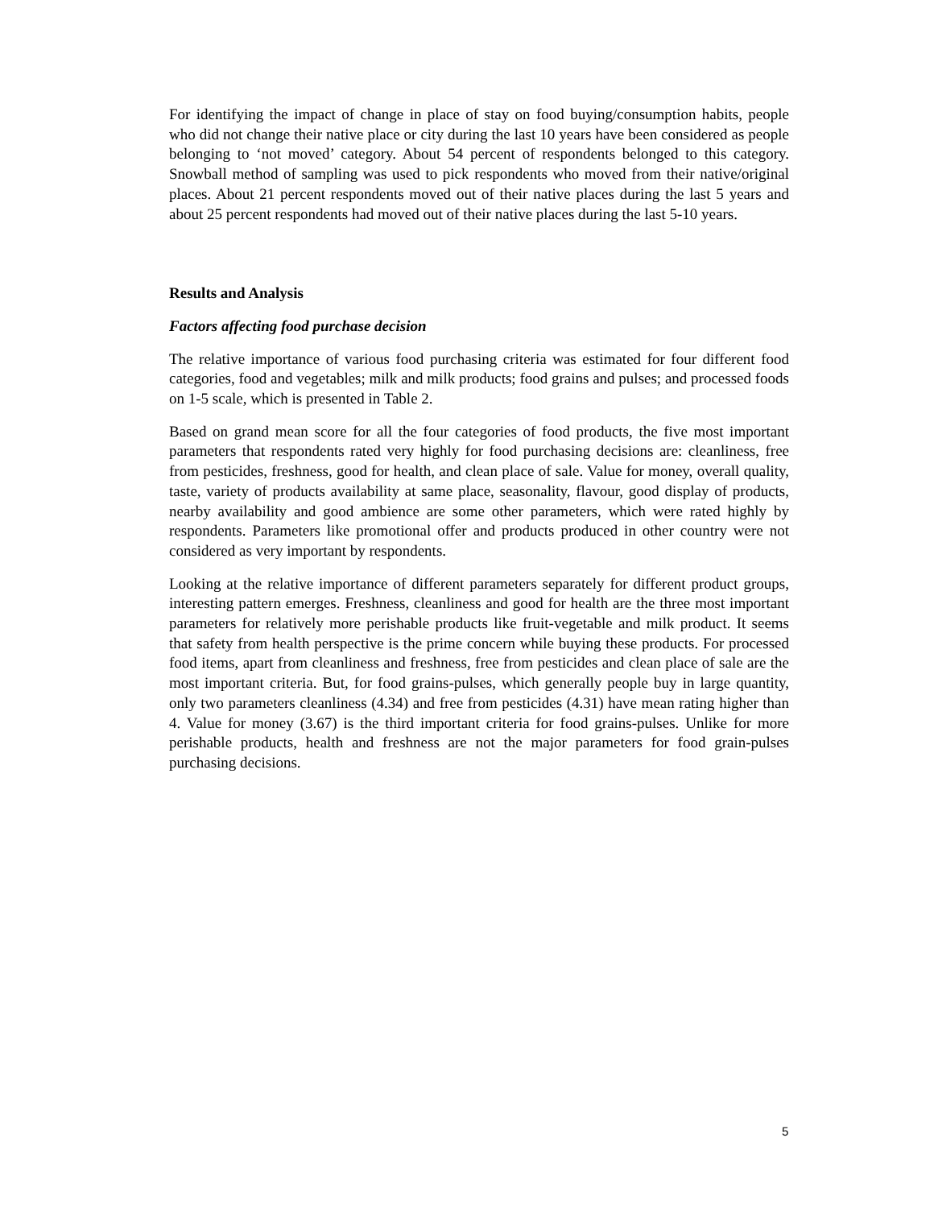For identifying the impact of change in place of stay on food buying/consumption habits, people who did not change their native place or city during the last 10 years have been considered as people belonging to ‘not moved’ category. About 54 percent of respondents belonged to this category. Snowball method of sampling was used to pick respondents who moved from their native/original places. About 21 percent respondents moved out of their native places during the last 5 years and about 25 percent respondents had moved out of their native places during the last 5-10 years.
Results and Analysis
Factors affecting food purchase decision
The relative importance of various food purchasing criteria was estimated for four different food categories, food and vegetables; milk and milk products; food grains and pulses; and processed foods on 1-5 scale, which is presented in Table 2.
Based on grand mean score for all the four categories of food products, the five most important parameters that respondents rated very highly for food purchasing decisions are: cleanliness, free from pesticides, freshness, good for health, and clean place of sale. Value for money, overall quality, taste, variety of products availability at same place, seasonality, flavour, good display of products, nearby availability and good ambience are some other parameters, which were rated highly by respondents. Parameters like promotional offer and products produced in other country were not considered as very important by respondents.
Looking at the relative importance of different parameters separately for different product groups, interesting pattern emerges. Freshness, cleanliness and good for health are the three most important parameters for relatively more perishable products like fruit-vegetable and milk product. It seems that safety from health perspective is the prime concern while buying these products. For processed food items, apart from cleanliness and freshness, free from pesticides and clean place of sale are the most important criteria. But, for food grains-pulses, which generally people buy in large quantity, only two parameters cleanliness (4.34) and free from pesticides (4.31) have mean rating higher than 4. Value for money (3.67) is the third important criteria for food grains-pulses. Unlike for more perishable products, health and freshness are not the major parameters for food grain-pulses purchasing decisions.
5